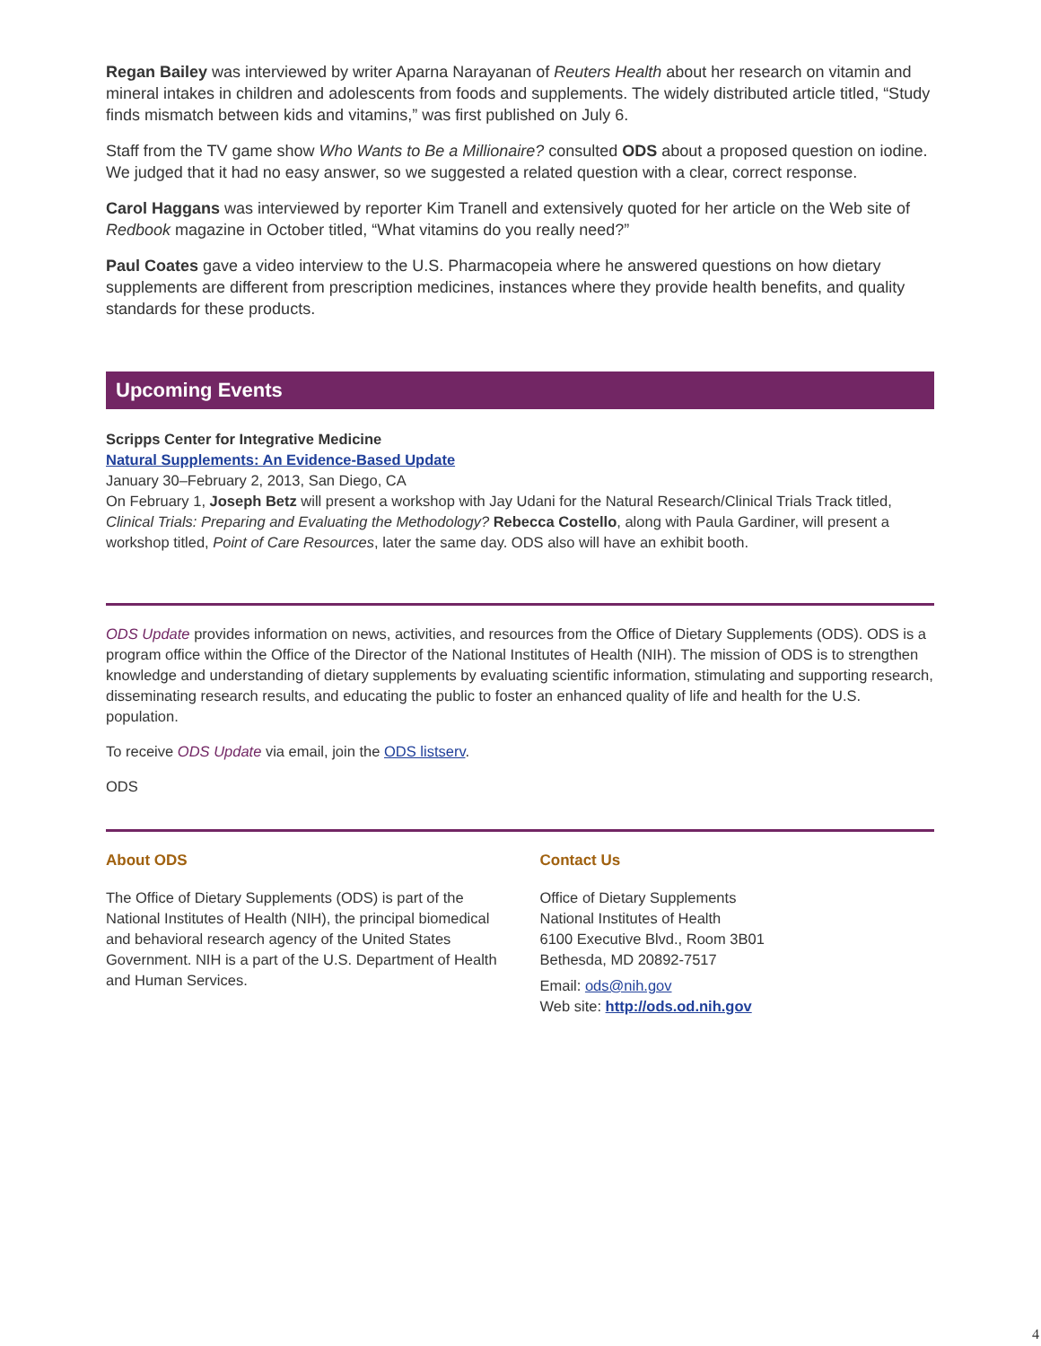Regan Bailey was interviewed by writer Aparna Narayanan of Reuters Health about her research on vitamin and mineral intakes in children and adolescents from foods and supplements. The widely distributed article titled, “Study finds mismatch between kids and vitamins,” was first published on July 6.
Staff from the TV game show Who Wants to Be a Millionaire? consulted ODS about a proposed question on iodine. We judged that it had no easy answer, so we suggested a related question with a clear, correct response.
Carol Haggans was interviewed by reporter Kim Tranell and extensively quoted for her article on the Web site of Redbook magazine in October titled, “What vitamins do you really need?”
Paul Coates gave a video interview to the U.S. Pharmacopeia where he answered questions on how dietary supplements are different from prescription medicines, instances where they provide health benefits, and quality standards for these products.
Upcoming Events
Scripps Center for Integrative Medicine
Natural Supplements: An Evidence-Based Update
January 30–February 2, 2013, San Diego, CA
On February 1, Joseph Betz will present a workshop with Jay Udani for the Natural Research/Clinical Trials Track titled, Clinical Trials: Preparing and Evaluating the Methodology? Rebecca Costello, along with Paula Gardiner, will present a workshop titled, Point of Care Resources, later the same day. ODS also will have an exhibit booth.
ODS Update provides information on news, activities, and resources from the Office of Dietary Supplements (ODS). ODS is a program office within the Office of the Director of the National Institutes of Health (NIH). The mission of ODS is to strengthen knowledge and understanding of dietary supplements by evaluating scientific information, stimulating and supporting research, disseminating research results, and educating the public to foster an enhanced quality of life and health for the U.S. population.
To receive ODS Update via email, join the ODS listserv.
ODS
About ODS
The Office of Dietary Supplements (ODS) is part of the National Institutes of Health (NIH), the principal biomedical and behavioral research agency of the United States Government. NIH is a part of the U.S. Department of Health and Human Services.
Contact Us
Office of Dietary Supplements
National Institutes of Health
6100 Executive Blvd., Room 3B01
Bethesda, MD 20892-7517
Email: ods@nih.gov
Web site: http://ods.od.nih.gov
4